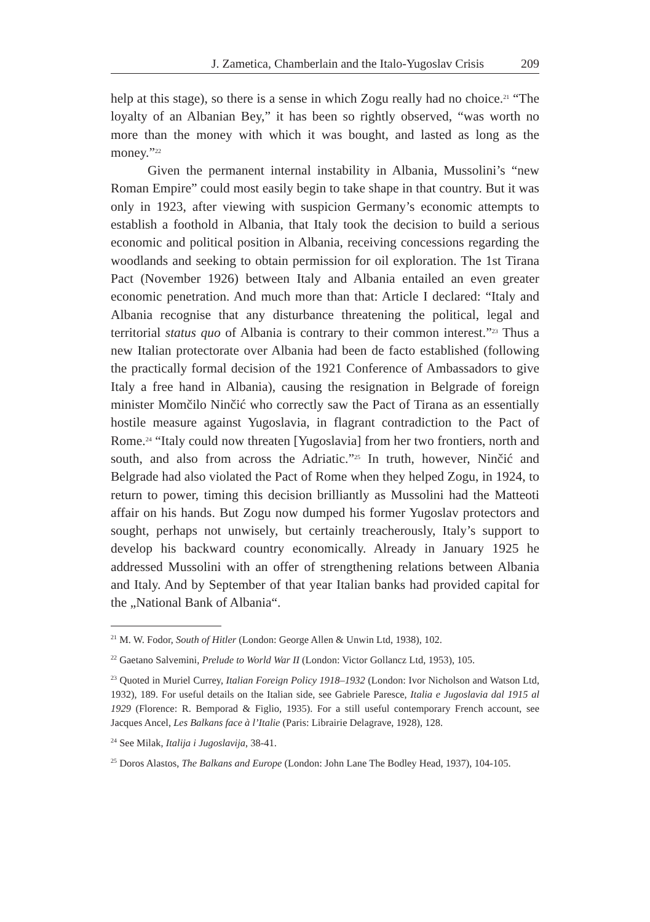J. Zametica, Chamberlain and the Italo-Yugoslav Crisis 209
help at this stage), so there is a sense in which Zogu really had no choice.<sup>21</sup> “The loyalty of an Albanian Bey,” it has been so rightly observed, “was worth no more than the money with which it was bought, and lasted as long as the money.”<sup>22</sup>
Given the permanent internal instability in Albania, Mussolini’s “new Roman Empire” could most easily begin to take shape in that country. But it was only in 1923, after viewing with suspicion Germany’s economic attempts to establish a foothold in Albania, that Italy took the decision to build a serious economic and political position in Albania, receiving concessions regarding the woodlands and seeking to obtain permission for oil exploration. The 1st Tirana Pact (November 1926) between Italy and Albania entailed an even greater economic penetration. And much more than that: Article I declared: “Italy and Albania recognise that any disturbance threatening the political, legal and territorial status quo of Albania is contrary to their common interest.”<sup>23</sup> Thus a new Italian protectorate over Albania had been de facto established (following the practically formal decision of the 1921 Conference of Ambassadors to give Italy a free hand in Albania), causing the resignation in Belgrade of foreign minister Momčilo Ninčić who correctly saw the Pact of Tirana as an essentially hostile measure against Yugoslavia, in flagrant contradiction to the Pact of Rome.<sup>24</sup> “Italy could now threaten [Yugoslavia] from her two frontiers, north and south, and also from across the Adriatic.”<sup>25</sup> In truth, however, Ninčić and Belgrade had also violated the Pact of Rome when they helped Zogu, in 1924, to return to power, timing this decision brilliantly as Mussolini had the Matteoti affair on his hands. But Zogu now dumped his former Yugoslav protectors and sought, perhaps not unwisely, but certainly treacherously, Italy’s support to develop his backward country economically. Already in January 1925 he addressed Mussolini with an offer of strengthening relations between Albania and Italy. And by September of that year Italian banks had provided capital for the „National Bank of Albania“.
<sup>21</sup> M. W. Fodor, South of Hitler (London: George Allen & Unwin Ltd, 1938), 102.
<sup>22</sup> Gaetano Salvemini, Prelude to World War II (London: Victor Gollancz Ltd, 1953), 105.
<sup>23</sup> Quoted in Muriel Currey, Italian Foreign Policy 1918–1932 (London: Ivor Nicholson and Watson Ltd, 1932), 189. For useful details on the Italian side, see Gabriele Paresce, Italia e Jugoslavia dal 1915 al 1929 (Florence: R. Bemporad & Figlio, 1935). For a still useful contemporary French account, see Jacques Ancel, Les Balkans face à l’Italie (Paris: Librairie Delagrave, 1928), 128.
<sup>24</sup> See Milak, Italija i Jugoslavija, 38-41.
<sup>25</sup> Doros Alastos, The Balkans and Europe (London: John Lane The Bodley Head, 1937), 104-105.